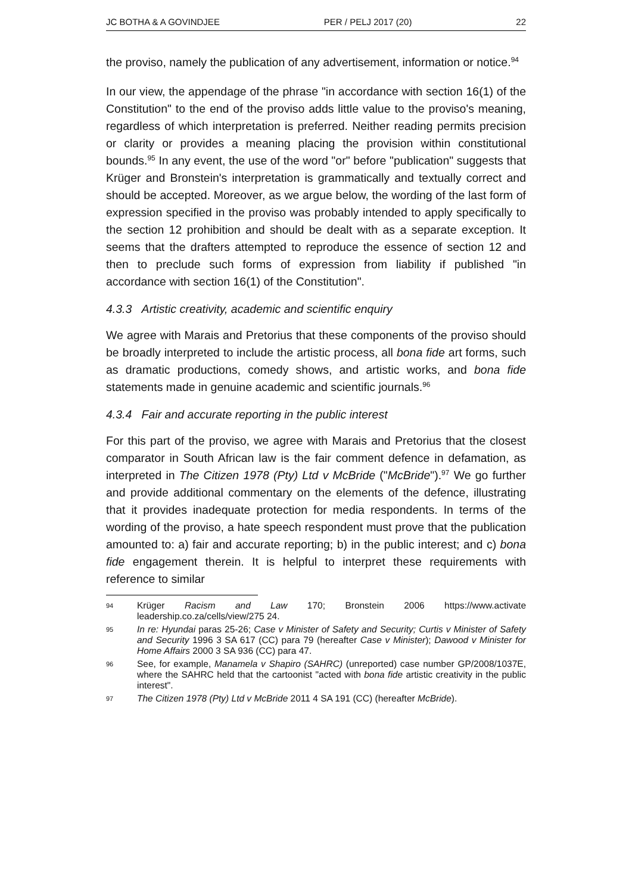JC BOTHA & A GOVINDJEE PER / PELJ 2017 (20) 22
the proviso, namely the publication of any advertisement, information or notice.<sup>94</sup>
In our view, the appendage of the phrase "in accordance with section 16(1) of the Constitution" to the end of the proviso adds little value to the proviso's meaning, regardless of which interpretation is preferred. Neither reading permits precision or clarity or provides a meaning placing the provision within constitutional bounds.<sup>95</sup> In any event, the use of the word "or" before "publication" suggests that Krüger and Bronstein's interpretation is grammatically and textually correct and should be accepted. Moreover, as we argue below, the wording of the last form of expression specified in the proviso was probably intended to apply specifically to the section 12 prohibition and should be dealt with as a separate exception. It seems that the drafters attempted to reproduce the essence of section 12 and then to preclude such forms of expression from liability if published "in accordance with section 16(1) of the Constitution".
4.3.3 Artistic creativity, academic and scientific enquiry
We agree with Marais and Pretorius that these components of the proviso should be broadly interpreted to include the artistic process, all bona fide art forms, such as dramatic productions, comedy shows, and artistic works, and bona fide statements made in genuine academic and scientific journals.<sup>96</sup>
4.3.4 Fair and accurate reporting in the public interest
For this part of the proviso, we agree with Marais and Pretorius that the closest comparator in South African law is the fair comment defence in defamation, as interpreted in The Citizen 1978 (Pty) Ltd v McBride ("McBride").<sup>97</sup> We go further and provide additional commentary on the elements of the defence, illustrating that it provides inadequate protection for media respondents. In terms of the wording of the proviso, a hate speech respondent must prove that the publication amounted to: a) fair and accurate reporting; b) in the public interest; and c) bona fide engagement therein. It is helpful to interpret these requirements with reference to similar
94 Krüger Racism and Law 170; Bronstein 2006 https://www.activate leadership.co.za/cells/view/275 24.
95 In re: Hyundai paras 25-26; Case v Minister of Safety and Security; Curtis v Minister of Safety and Security 1996 3 SA 617 (CC) para 79 (hereafter Case v Minister); Dawood v Minister for Home Affairs 2000 3 SA 936 (CC) para 47.
96 See, for example, Manamela v Shapiro (SAHRC) (unreported) case number GP/2008/1037E, where the SAHRC held that the cartoonist "acted with bona fide artistic creativity in the public interest".
97 The Citizen 1978 (Pty) Ltd v McBride 2011 4 SA 191 (CC) (hereafter McBride).